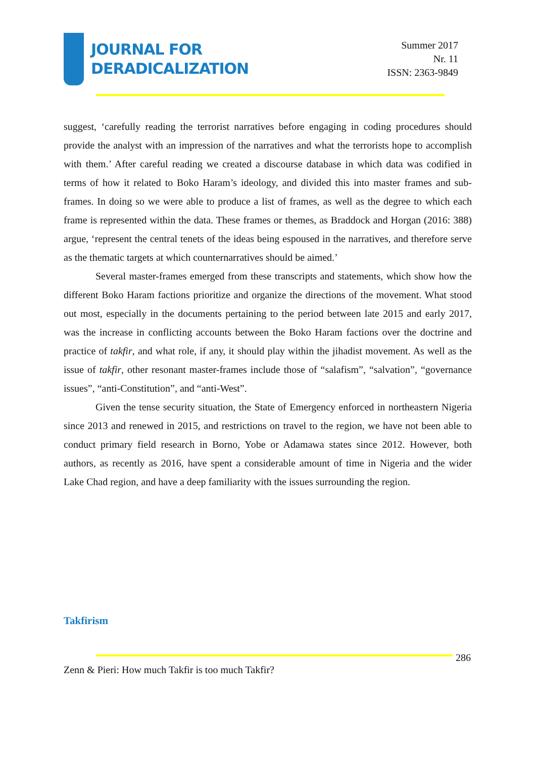JOURNAL FOR
DERADICALIZATION
Summer 2017
Nr. 11
ISSN: 2363-9849
suggest, ‘carefully reading the terrorist narratives before engaging in coding procedures should provide the analyst with an impression of the narratives and what the terrorists hope to accomplish with them.’ After careful reading we created a discourse database in which data was codified in terms of how it related to Boko Haram’s ideology, and divided this into master frames and sub-frames. In doing so we were able to produce a list of frames, as well as the degree to which each frame is represented within the data. These frames or themes, as Braddock and Horgan (2016: 388) argue, ‘represent the central tenets of the ideas being espoused in the narratives, and therefore serve as the thematic targets at which counternarratives should be aimed.’
Several master-frames emerged from these transcripts and statements, which show how the different Boko Haram factions prioritize and organize the directions of the movement. What stood out most, especially in the documents pertaining to the period between late 2015 and early 2017, was the increase in conflicting accounts between the Boko Haram factions over the doctrine and practice of takfir, and what role, if any, it should play within the jihadist movement. As well as the issue of takfir, other resonant master-frames include those of “salafism”, “salvation”, “governance issues”, “anti-Constitution”, and “anti-West”.
Given the tense security situation, the State of Emergency enforced in northeastern Nigeria since 2013 and renewed in 2015, and restrictions on travel to the region, we have not been able to conduct primary field research in Borno, Yobe or Adamawa states since 2012. However, both authors, as recently as 2016, have spent a considerable amount of time in Nigeria and the wider Lake Chad region, and have a deep familiarity with the issues surrounding the region.
Takfirism
286
Zenn & Pieri: How much Takfir is too much Takfir?